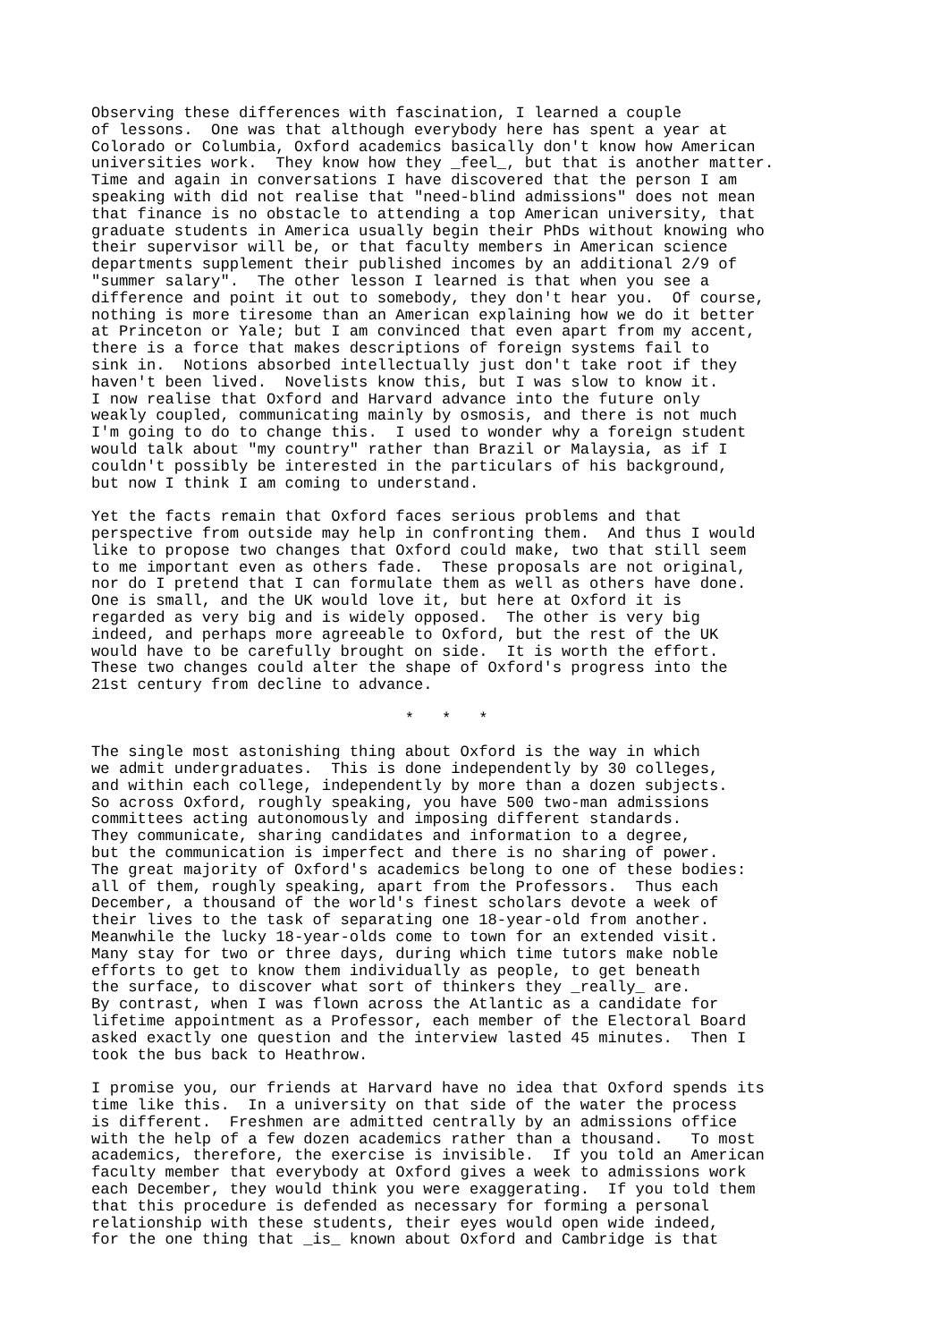Observing these differences with fascination, I learned a couple
of lessons.  One was that although everybody here has spent a year at
Colorado or Columbia, Oxford academics basically don't know how American
universities work.  They know how they _feel_, but that is another matter.
Time and again in conversations I have discovered that the person I am
speaking with did not realise that "need-blind admissions" does not mean
that finance is no obstacle to attending a top American university, that
graduate students in America usually begin their PhDs without knowing who
their supervisor will be, or that faculty members in American science
departments supplement their published incomes by an additional 2/9 of
"summer salary".  The other lesson I learned is that when you see a
difference and point it out to somebody, they don't hear you.  Of course,
nothing is more tiresome than an American explaining how we do it better
at Princeton or Yale; but I am convinced that even apart from my accent,
there is a force that makes descriptions of foreign systems fail to
sink in.  Notions absorbed intellectually just don't take root if they
haven't been lived.  Novelists know this, but I was slow to know it.
I now realise that Oxford and Harvard advance into the future only
weakly coupled, communicating mainly by osmosis, and there is not much
I'm going to do to change this.  I used to wonder why a foreign student
would talk about "my country" rather than Brazil or Malaysia, as if I
couldn't possibly be interested in the particulars of his background,
but now I think I am coming to understand.

Yet the facts remain that Oxford faces serious problems and that
perspective from outside may help in confronting them.  And thus I would
like to propose two changes that Oxford could make, two that still seem
to me important even as others fade.  These proposals are not original,
nor do I pretend that I can formulate them as well as others have done.
One is small, and the UK would love it, but here at Oxford it is
regarded as very big and is widely opposed.  The other is very big
indeed, and perhaps more agreeable to Oxford, but the rest of the UK
would have to be carefully brought on side.  It is worth the effort.
These two changes could alter the shape of Oxford's progress into the
21st century from decline to advance.

                                  *   *   *

The single most astonishing thing about Oxford is the way in which
we admit undergraduates.  This is done independently by 30 colleges,
and within each college, independently by more than a dozen subjects.
So across Oxford, roughly speaking, you have 500 two-man admissions
committees acting autonomously and imposing different standards.
They communicate, sharing candidates and information to a degree,
but the communication is imperfect and there is no sharing of power.
The great majority of Oxford's academics belong to one of these bodies:
all of them, roughly speaking, apart from the Professors.  Thus each
December, a thousand of the world's finest scholars devote a week of
their lives to the task of separating one 18-year-old from another.
Meanwhile the lucky 18-year-olds come to town for an extended visit.
Many stay for two or three days, during which time tutors make noble
efforts to get to know them individually as people, to get beneath
the surface, to discover what sort of thinkers they _really_ are.
By contrast, when I was flown across the Atlantic as a candidate for
lifetime appointment as a Professor, each member of the Electoral Board
asked exactly one question and the interview lasted 45 minutes.  Then I
took the bus back to Heathrow.

I promise you, our friends at Harvard have no idea that Oxford spends its
time like this.  In a university on that side of the water the process
is different.  Freshmen are admitted centrally by an admissions office
with the help of a few dozen academics rather than a thousand.   To most
academics, therefore, the exercise is invisible.  If you told an American
faculty member that everybody at Oxford gives a week to admissions work
each December, they would think you were exaggerating.  If you told them
that this procedure is defended as necessary for forming a personal
relationship with these students, their eyes would open wide indeed,
for the one thing that _is_ known about Oxford and Cambridge is that